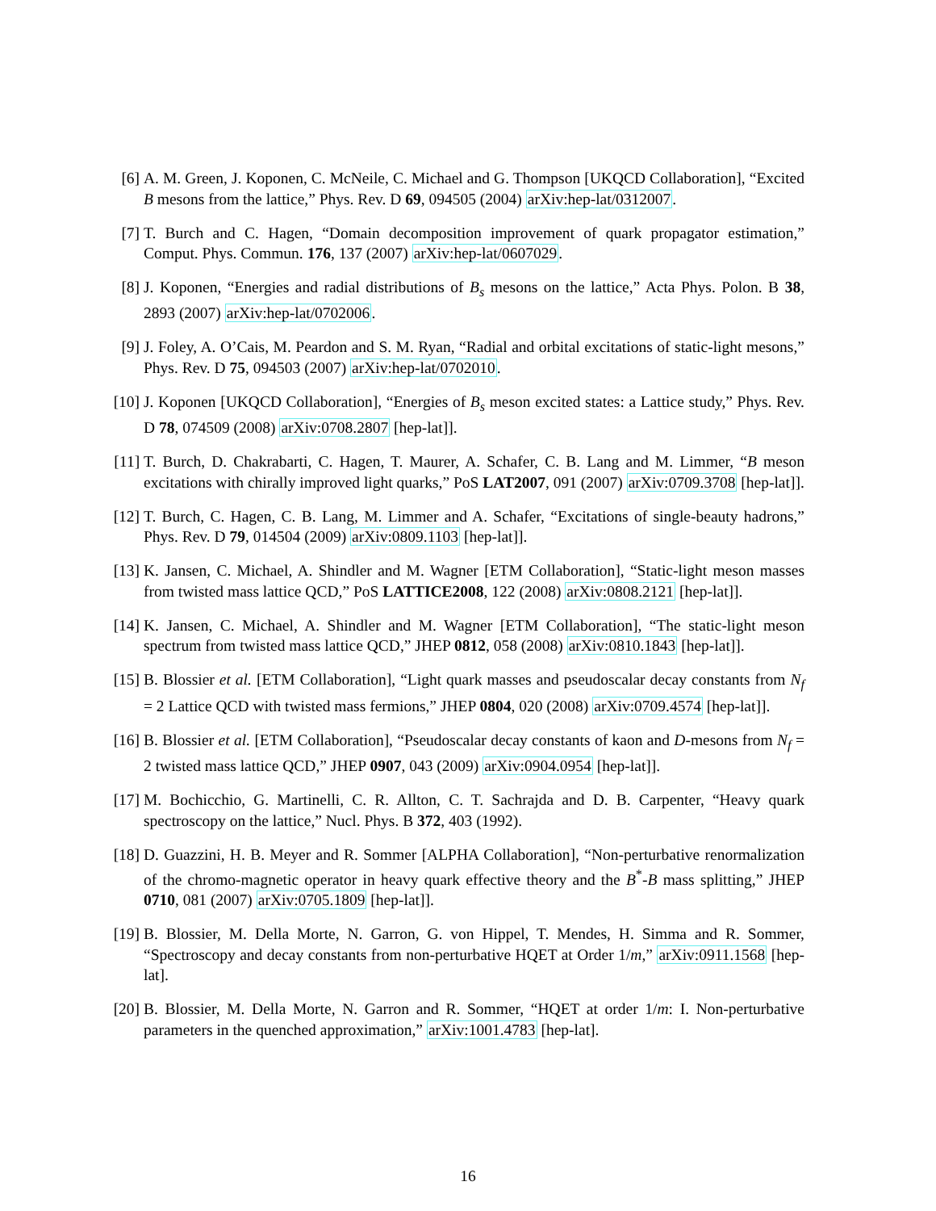[6] A. M. Green, J. Koponen, C. McNeile, C. Michael and G. Thompson [UKQCD Collaboration], “Excited B mesons from the lattice,” Phys. Rev. D 69, 094505 (2004) arXiv:hep-lat/0312007.
[7] T. Burch and C. Hagen, “Domain decomposition improvement of quark propagator estimation,” Comput. Phys. Commun. 176, 137 (2007) arXiv:hep-lat/0607029.
[8] J. Koponen, “Energies and radial distributions of B<sub>s</sub> mesons on the lattice,” Acta Phys. Polon. B 38, 2893 (2007) arXiv:hep-lat/0702006.
[9] J. Foley, A. O’Cais, M. Peardon and S. M. Ryan, “Radial and orbital excitations of static-light mesons,” Phys. Rev. D 75, 094503 (2007) arXiv:hep-lat/0702010.
[10]
J. Koponen [UKQCD Collaboration], “Energies of B<sub>s</sub> meson excited states: a Lattice study,” Phys. Rev. D 78, 074509 (2008) arXiv:0708.2807 [hep-lat]].
[11]
T. Burch, D. Chakrabarti, C. Hagen, T. Maurer, A. Schafer, C. B. Lang and M. Limmer, “B meson excitations with chirally improved light quarks,” PoS LAT2007, 091 (2007) arXiv:0709.3708 [hep-lat]].
[12]
T. Burch, C. Hagen, C. B. Lang, M. Limmer and A. Schafer, “Excitations of single-beauty hadrons,” Phys. Rev. D 79, 014504 (2009) arXiv:0809.1103 [hep-lat]].
[13]
K. Jansen, C. Michael, A. Shindler and M. Wagner [ETM Collaboration], “Static-light meson masses from twisted mass lattice QCD,” PoS LATTICE2008, 122 (2008) arXiv:0808.2121 [hep-lat]].
[14]
K. Jansen, C. Michael, A. Shindler and M. Wagner [ETM Collaboration], “The static-light meson spectrum from twisted mass lattice QCD,” JHEP 0812, 058 (2008) arXiv:0810.1843 [hep-lat]].
[15]
B. Blossier et al. [ETM Collaboration], “Light quark masses and pseudoscalar decay constants from N<sub>f</sub> = 2 Lattice QCD with twisted mass fermions,” JHEP 0804, 020 (2008) arXiv:0709.4574 [hep-lat]].
[16]
B. Blossier et al. [ETM Collaboration], “Pseudoscalar decay constants of kaon and D-mesons from N<sub>f</sub> = 2 twisted mass lattice QCD,” JHEP 0907, 043 (2009) arXiv:0904.0954 [hep-lat]].
[17]
M. Bochicchio, G. Martinelli, C. R. Allton, C. T. Sachrajda and D. B. Carpenter, “Heavy quark spectroscopy on the lattice,” Nucl. Phys. B 372, 403 (1992).
[18]
D. Guazzini, H. B. Meyer and R. Sommer [ALPHA Collaboration], “Non-perturbative renormalization of the chromo-magnetic operator in heavy quark effective theory and the B<sup>*</sup>-B mass splitting,” JHEP 0710, 081 (2007) arXiv:0705.1809 [hep-lat]].
[19]
B. Blossier, M. Della Morte, N. Garron, G. von Hippel, T. Mendes, H. Simma and R. Sommer, “Spectroscopy and decay constants from non-perturbative HQET at Order 1/m,” arXiv:0911.1568 [hep-lat].
[20]
B. Blossier, M. Della Morte, N. Garron and R. Sommer, “HQET at order 1/m: I. Non-perturbative parameters in the quenched approximation,” arXiv:1001.4783 [hep-lat].
16